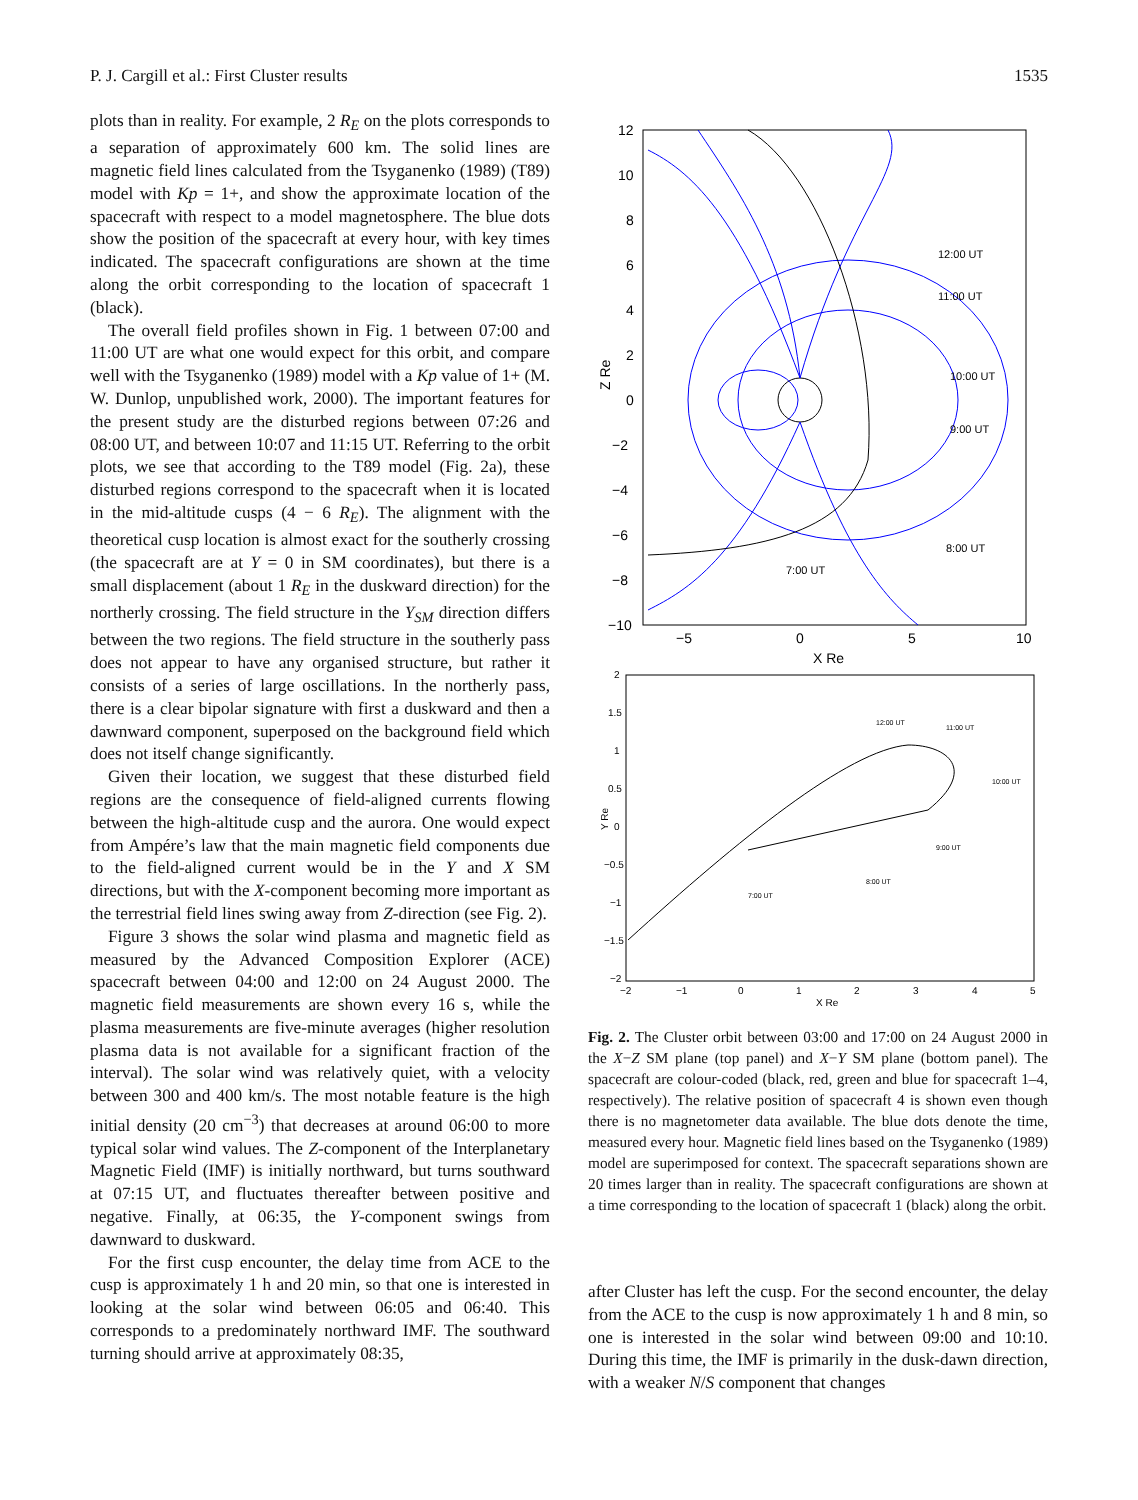P. J. Cargill et al.: First Cluster results 1535
plots than in reality. For example, 2 R<sub>E</sub> on the plots corresponds to a separation of approximately 600 km. The solid lines are magnetic field lines calculated from the Tsyganenko (1989) (T89) model with Kp = 1+, and show the approximate location of the spacecraft with respect to a model magnetosphere. The blue dots show the position of the spacecraft at every hour, with key times indicated. The spacecraft configurations are shown at the time along the orbit corresponding to the location of spacecraft 1 (black).
The overall field profiles shown in Fig. 1 between 07:00 and 11:00 UT are what one would expect for this orbit, and compare well with the Tsyganenko (1989) model with a Kp value of 1+ (M. W. Dunlop, unpublished work, 2000). The important features for the present study are the disturbed regions between 07:26 and 08:00 UT, and between 10:07 and 11:15 UT. Referring to the orbit plots, we see that according to the T89 model (Fig. 2a), these disturbed regions correspond to the spacecraft when it is located in the mid-altitude cusps (4 − 6 R<sub>E</sub>). The alignment with the theoretical cusp location is almost exact for the southerly crossing (the spacecraft are at Y = 0 in SM coordinates), but there is a small displacement (about 1 R<sub>E</sub> in the duskward direction) for the northerly crossing. The field structure in the Y<sub>SM</sub> direction differs between the two regions. The field structure in the southerly pass does not appear to have any organised structure, but rather it consists of a series of large oscillations. In the northerly pass, there is a clear bipolar signature with first a duskward and then a dawnward component, superposed on the background field which does not itself change significantly.
Given their location, we suggest that these disturbed field regions are the consequence of field-aligned currents flowing between the high-altitude cusp and the aurora. One would expect from Ampére’s law that the main magnetic field components due to the field-aligned current would be in the Y and X SM directions, but with the X-component becoming more important as the terrestrial field lines swing away from Z-direction (see Fig. 2).
Figure 3 shows the solar wind plasma and magnetic field as measured by the Advanced Composition Explorer (ACE) spacecraft between 04:00 and 12:00 on 24 August 2000. The magnetic field measurements are shown every 16 s, while the plasma measurements are five-minute averages (higher resolution plasma data is not available for a significant fraction of the interval). The solar wind was relatively quiet, with a velocity between 300 and 400 km/s. The most notable feature is the high initial density (20 cm<sup>−3</sup>) that decreases at around 06:00 to more typical solar wind values. The Z-component of the Interplanetary Magnetic Field (IMF) is initially northward, but turns southward at 07:15 UT, and fluctuates thereafter between positive and negative. Finally, at 06:35, the Y-component swings from dawnward to duskward.
For the first cusp encounter, the delay time from ACE to the cusp is approximately 1 h and 20 min, so that one is interested in looking at the solar wind between 06:05 and 06:40. This corresponds to a predominately northward IMF. The southward turning should arrive at approximately 08:35,
12
10
8
6
4
2
0
−2
−4
−6
−8
−10
−5
0
5
10
X Re
Z Re
12:00 UT
11:00 UT
10:00 UT
9:00 UT
8:00 UT
7:00 UT
2
1.5
1
0.5
0
−0.5
−1
−1.5
−2
−2
−1
0
1
2
3
4
5
X Re
Y Re
12:00 UT
11:00 UT
10:00 UT
9:00 UT
8:00 UT
7:00 UT
Fig. 2. The Cluster orbit between 03:00 and 17:00 on 24 August 2000 in the X−Z SM plane (top panel) and X−Y SM plane (bottom panel). The spacecraft are colour-coded (black, red, green and blue for spacecraft 1–4, respectively). The relative position of spacecraft 4 is shown even though there is no magnetometer data available. The blue dots denote the time, measured every hour. Magnetic field lines based on the Tsyganenko (1989) model are superimposed for context. The spacecraft separations shown are 20 times larger than in reality. The spacecraft configurations are shown at a time corresponding to the location of spacecraft 1 (black) along the orbit.
after Cluster has left the cusp. For the second encounter, the delay from the ACE to the cusp is now approximately 1 h and 8 min, so one is interested in the solar wind between 09:00 and 10:10. During this time, the IMF is primarily in the dusk-dawn direction, with a weaker N/S component that changes